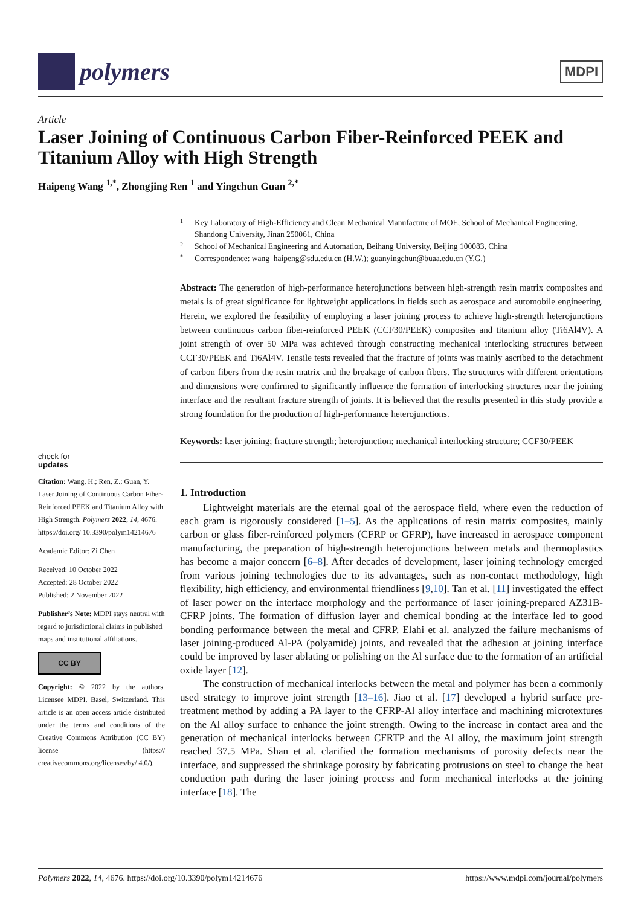polymers
MDPI
Article
Laser Joining of Continuous Carbon Fiber-Reinforced PEEK and Titanium Alloy with High Strength
Haipeng Wang <sup>1,*</sup>, Zhongjing Ren <sup>1</sup> and Yingchun Guan <sup>2,*</sup>
check for
updates
Citation: Wang, H.; Ren, Z.; Guan, Y. Laser Joining of Continuous Carbon Fiber-Reinforced PEEK and Titanium Alloy with High Strength. Polymers 2022, 14, 4676. https://doi.org/ 10.3390/polym14214676
Academic Editor: Zi Chen
Received: 10 October 2022
Accepted: 28 October 2022
Published: 2 November 2022
Publisher’s Note: MDPI stays neutral with regard to jurisdictional claims in published maps and institutional affiliations.
CC BY
Copyright: © 2022 by the authors. Licensee MDPI, Basel, Switzerland. This article is an open access article distributed under the terms and conditions of the Creative Commons Attribution (CC BY) license (https:// creativecommons.org/licenses/by/ 4.0/).
1 Key Laboratory of High-Efficiency and Clean Mechanical Manufacture of MOE, School of Mechanical Engineering, Shandong University, Jinan 250061, China
2 School of Mechanical Engineering and Automation, Beihang University, Beijing 100083, China
* Correspondence: wang_haipeng@sdu.edu.cn (H.W.); guanyingchun@buaa.edu.cn (Y.G.)
Abstract: The generation of high-performance heterojunctions between high-strength resin matrix composites and metals is of great significance for lightweight applications in fields such as aerospace and automobile engineering. Herein, we explored the feasibility of employing a laser joining process to achieve high-strength heterojunctions between continuous carbon fiber-reinforced PEEK (CCF30/PEEK) composites and titanium alloy (Ti6Al4V). A joint strength of over 50 MPa was achieved through constructing mechanical interlocking structures between CCF30/PEEK and Ti6Al4V. Tensile tests revealed that the fracture of joints was mainly ascribed to the detachment of carbon fibers from the resin matrix and the breakage of carbon fibers. The structures with different orientations and dimensions were confirmed to significantly influence the formation of interlocking structures near the joining interface and the resultant fracture strength of joints. It is believed that the results presented in this study provide a strong foundation for the production of high-performance heterojunctions.
Keywords: laser joining; fracture strength; heterojunction; mechanical interlocking structure; CCF30/PEEK
1. Introduction
Lightweight materials are the eternal goal of the aerospace field, where even the reduction of each gram is rigorously considered [1–5]. As the applications of resin matrix composites, mainly carbon or glass fiber-reinforced polymers (CFRP or GFRP), have increased in aerospace component manufacturing, the preparation of high-strength heterojunctions between metals and thermoplastics has become a major concern [6–8]. After decades of development, laser joining technology emerged from various joining technologies due to its advantages, such as non-contact methodology, high flexibility, high efficiency, and environmental friendliness [9,10]. Tan et al. [11] investigated the effect of laser power on the interface morphology and the performance of laser joining-prepared AZ31B-CFRP joints. The formation of diffusion layer and chemical bonding at the interface led to good bonding performance between the metal and CFRP. Elahi et al. analyzed the failure mechanisms of laser joining-produced Al-PA (polyamide) joints, and revealed that the adhesion at joining interface could be improved by laser ablating or polishing on the Al surface due to the formation of an artificial oxide layer [12].
The construction of mechanical interlocks between the metal and polymer has been a commonly used strategy to improve joint strength [13–16]. Jiao et al. [17] developed a hybrid surface pre-treatment method by adding a PA layer to the CFRP-Al alloy interface and machining microtextures on the Al alloy surface to enhance the joint strength. Owing to the increase in contact area and the generation of mechanical interlocks between CFRTP and the Al alloy, the maximum joint strength reached 37.5 MPa. Shan et al. clarified the formation mechanisms of porosity defects near the interface, and suppressed the shrinkage porosity by fabricating protrusions on steel to change the heat conduction path during the laser joining process and form mechanical interlocks at the joining interface [18]. The
Polymers 2022, 14, 4676. https://doi.org/10.3390/polym14214676 https://www.mdpi.com/journal/polymers